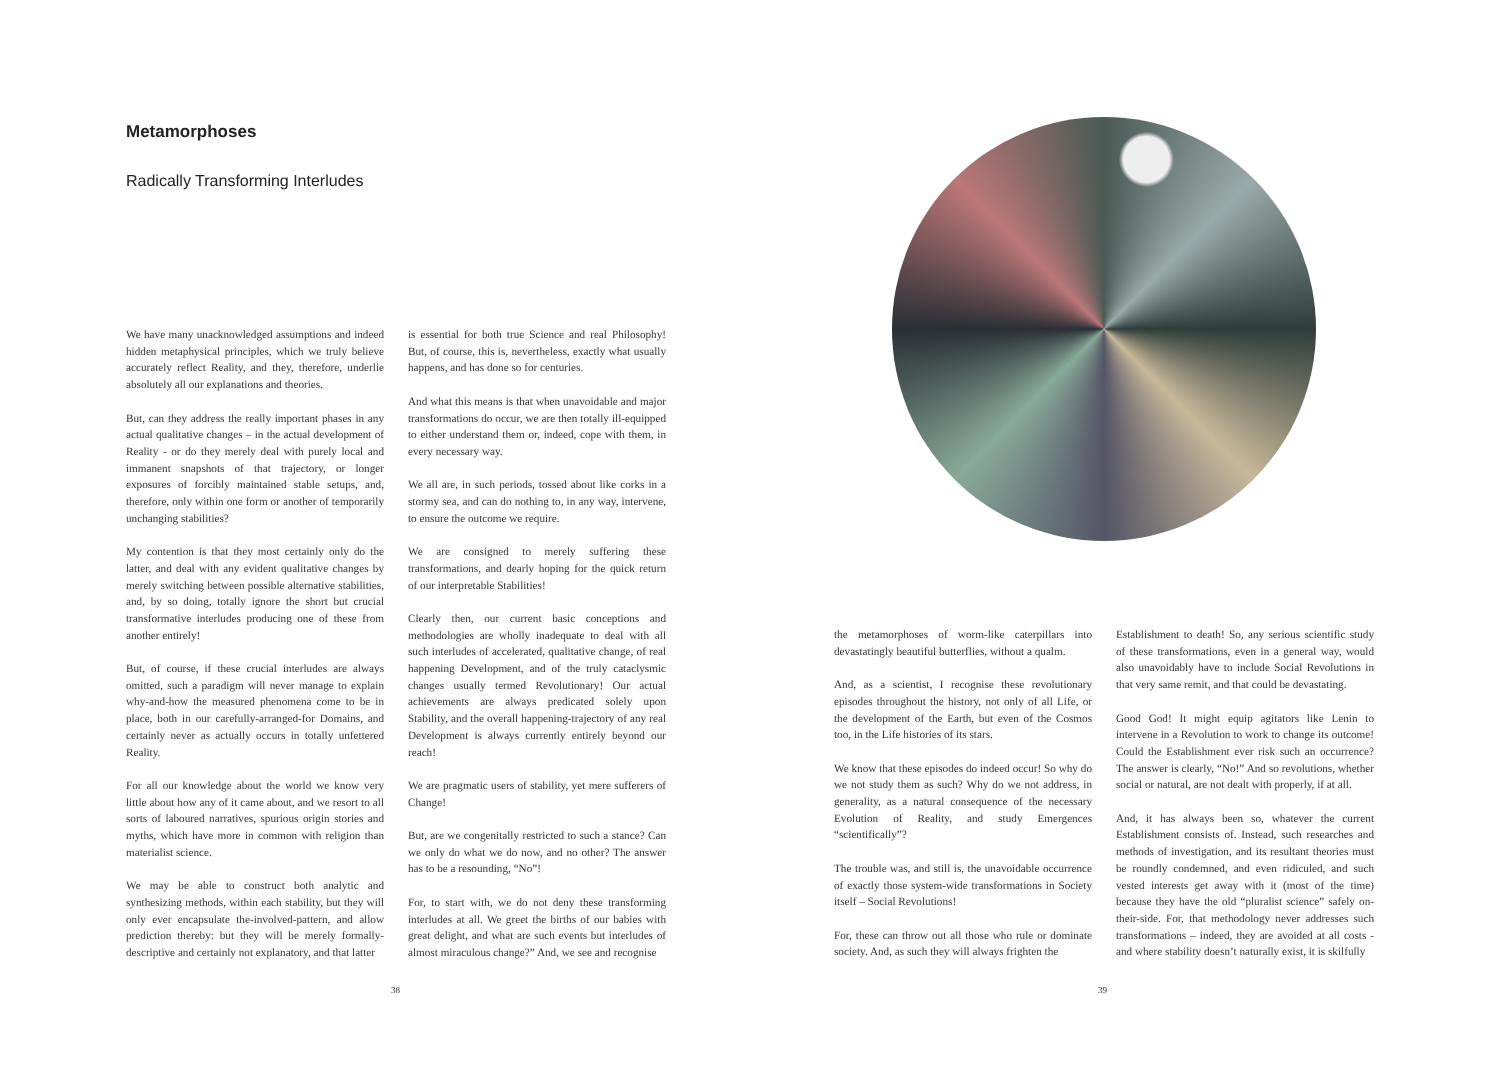Metamorphoses
Radically Transforming Interludes
We have many unacknowledged assumptions and indeed hidden metaphysical principles, which we truly believe accurately reflect Reality, and they, therefore, underlie absolutely all our explanations and theories.
But, can they address the really important phases in any actual qualitative changes – in the actual development of Reality - or do they merely deal with purely local and immanent snapshots of that trajectory, or longer exposures of forcibly maintained stable setups, and, therefore, only within one form or another of temporarily unchanging stabilities?
My contention is that they most certainly only do the latter, and deal with any evident qualitative changes by merely switching between possible alternative stabilities, and, by so doing, totally ignore the short but crucial transformative interludes producing one of these from another entirely!
But, of course, if these crucial interludes are always omitted, such a paradigm will never manage to explain why-and-how the measured phenomena come to be in place, both in our carefully-arranged-for Domains, and certainly never as actually occurs in totally unfettered Reality.
For all our knowledge about the world we know very little about how any of it came about, and we resort to all sorts of laboured narratives, spurious origin stories and myths, which have more in common with religion than materialist science.
We may be able to construct both analytic and synthesizing methods, within each stability, but they will only ever encapsulate the-involved-pattern, and allow prediction thereby: but they will be merely formally-descriptive and certainly not explanatory, and that latter
is essential for both true Science and real Philosophy! But, of course, this is, nevertheless, exactly what usually happens, and has done so for centuries.
And what this means is that when unavoidable and major transformations do occur, we are then totally ill-equipped to either understand them or, indeed, cope with them, in every necessary way.
We all are, in such periods, tossed about like corks in a stormy sea, and can do nothing to, in any way, intervene, to ensure the outcome we require.
We are consigned to merely suffering these transformations, and dearly hoping for the quick return of our interpretable Stabilities!
Clearly then, our current basic conceptions and methodologies are wholly inadequate to deal with all such interludes of accelerated, qualitative change, of real happening Development, and of the truly cataclysmic changes usually termed Revolutionary! Our actual achievements are always predicated solely upon Stability, and the overall happening-trajectory of any real Development is always currently entirely beyond our reach!
We are pragmatic users of stability, yet mere sufferers of Change!
But, are we congenitally restricted to such a stance? Can we only do what we do now, and no other? The answer has to be a resounding, “No”!
For, to start with, we do not deny these transforming interludes at all. We greet the births of our babies with great delight, and what are such events but interludes of almost miraculous change?” And, we see and recognise
38
the metamorphoses of worm-like caterpillars into devastatingly beautiful butterflies, without a qualm.
And, as a scientist, I recognise these revolutionary episodes throughout the history, not only of all Life, or the development of the Earth, but even of the Cosmos too, in the Life histories of its stars.
We know that these episodes do indeed occur! So why do we not study them as such? Why do we not address, in generality, as a natural consequence of the necessary Evolution of Reality, and study Emergences “scientifically”?
The trouble was, and still is, the unavoidable occurrence of exactly those system-wide transformations in Society itself – Social Revolutions!
For, these can throw out all those who rule or dominate society. And, as such they will always frighten the
Establishment to death! So, any serious scientific study of these transformations, even in a general way, would also unavoidably have to include Social Revolutions in that very same remit, and that could be devastating.
Good God! It might equip agitators like Lenin to intervene in a Revolution to work to change its outcome! Could the Establishment ever risk such an occurrence? The answer is clearly, “No!” And so revolutions, whether social or natural, are not dealt with properly, if at all.
And, it has always been so, whatever the current Establishment consists of. Instead, such researches and methods of investigation, and its resultant theories must be roundly condemned, and even ridiculed, and such vested interests get away with it (most of the time) because they have the old “pluralist science” safely on-their-side. For, that methodology never addresses such transformations – indeed, they are avoided at all costs - and where stability doesn’t naturally exist, it is skilfully
39